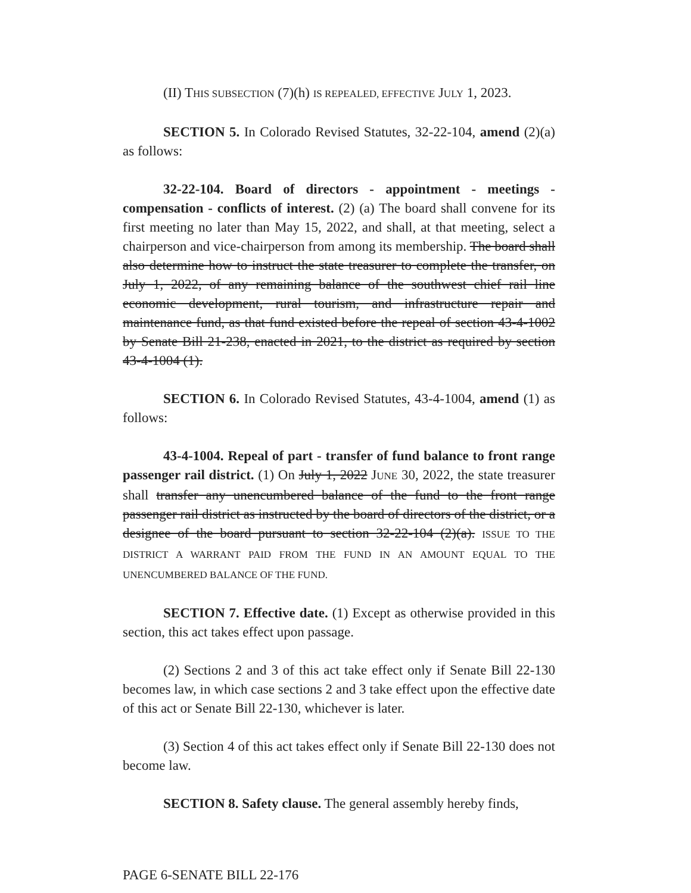(II) THIS SUBSECTION (7)(h) IS REPEALED, EFFECTIVE JULY 1, 2023.
SECTION 5. In Colorado Revised Statutes, 32-22-104, amend (2)(a) as follows:
32-22-104. Board of directors - appointment - meetings - compensation - conflicts of interest. (2) (a) The board shall convene for its first meeting no later than May 15, 2022, and shall, at that meeting, select a chairperson and vice-chairperson from among its membership. The board shall also determine how to instruct the state treasurer to complete the transfer, on July 1, 2022, of any remaining balance of the southwest chief rail line economic development, rural tourism, and infrastructure repair and maintenance fund, as that fund existed before the repeal of section 43-4-1002 by Senate Bill 21-238, enacted in 2021, to the district as required by section 43-4-1004 (1).
SECTION 6. In Colorado Revised Statutes, 43-4-1004, amend (1) as follows:
43-4-1004. Repeal of part - transfer of fund balance to front range passenger rail district. (1) On July 1, 2022 JUNE 30, 2022, the state treasurer shall transfer any unencumbered balance of the fund to the front range passenger rail district as instructed by the board of directors of the district, or a designee of the board pursuant to section 32-22-104 (2)(a). ISSUE TO THE DISTRICT A WARRANT PAID FROM THE FUND IN AN AMOUNT EQUAL TO THE UNENCUMBERED BALANCE OF THE FUND.
SECTION 7. Effective date. (1) Except as otherwise provided in this section, this act takes effect upon passage.
(2) Sections 2 and 3 of this act take effect only if Senate Bill 22-130 becomes law, in which case sections 2 and 3 take effect upon the effective date of this act or Senate Bill 22-130, whichever is later.
(3) Section 4 of this act takes effect only if Senate Bill 22-130 does not become law.
SECTION 8. Safety clause. The general assembly hereby finds,
PAGE 6-SENATE BILL 22-176